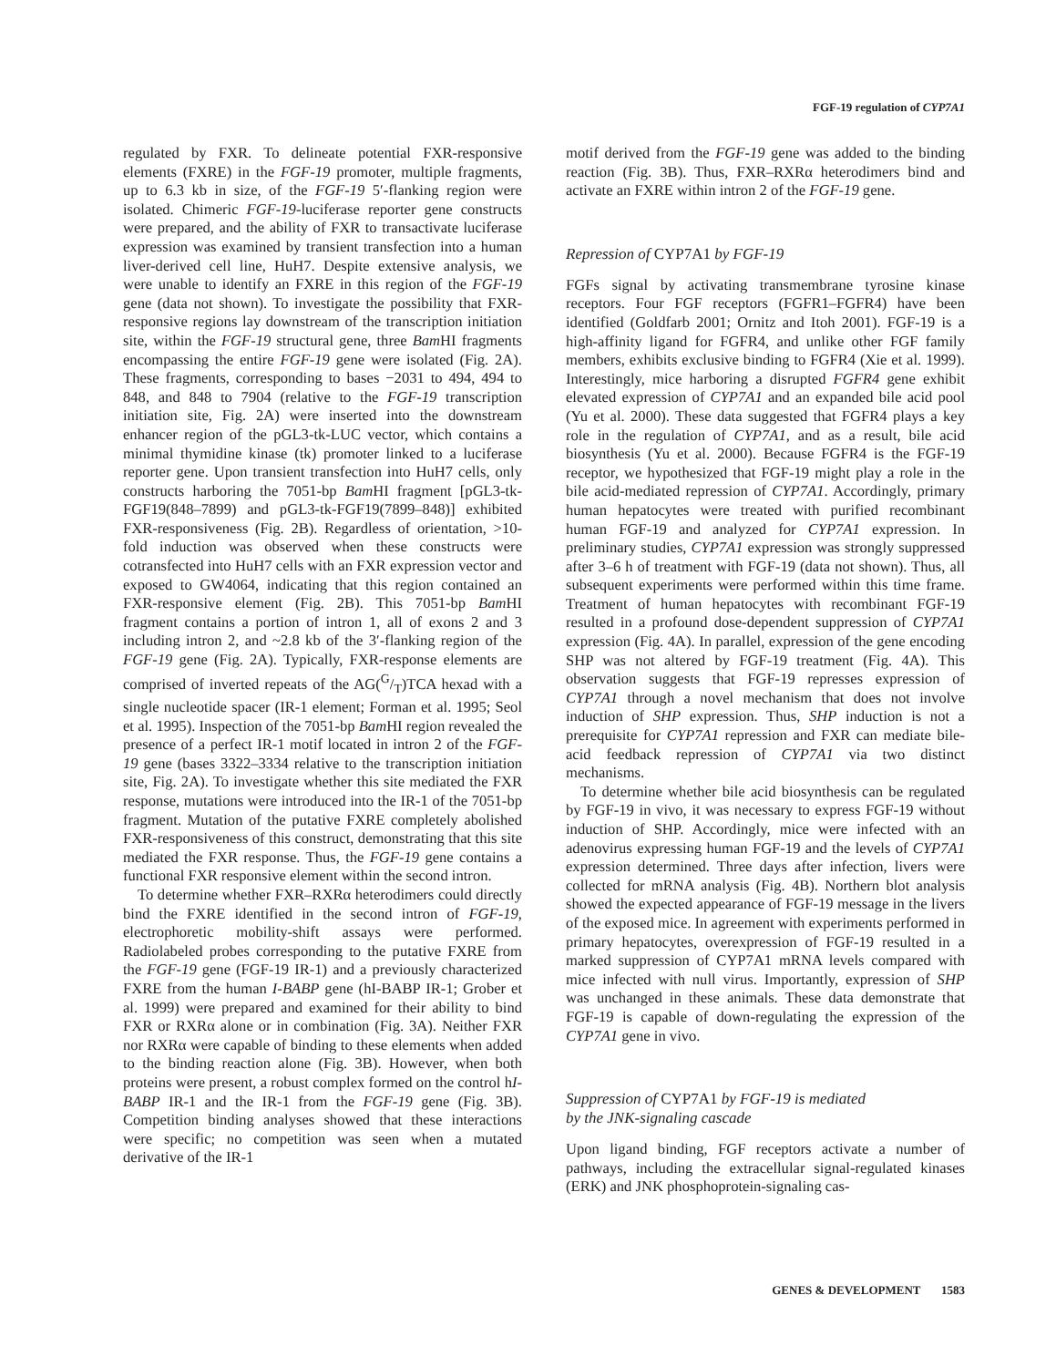FGF-19 regulation of CYP7A1
regulated by FXR. To delineate potential FXR-responsive elements (FXRE) in the FGF-19 promoter, multiple fragments, up to 6.3 kb in size, of the FGF-19 5′-flanking region were isolated. Chimeric FGF-19-luciferase reporter gene constructs were prepared, and the ability of FXR to transactivate luciferase expression was examined by transient transfection into a human liver-derived cell line, HuH7. Despite extensive analysis, we were unable to identify an FXRE in this region of the FGF-19 gene (data not shown). To investigate the possibility that FXR-responsive regions lay downstream of the transcription initiation site, within the FGF-19 structural gene, three Bam HI fragments encompassing the entire FGF-19 gene were isolated (Fig. 2A). These fragments, corresponding to bases −2031 to 494, 494 to 848, and 848 to 7904 (relative to the FGF-19 transcription initiation site, Fig. 2A) were inserted into the downstream enhancer region of the pGL3-tk-LUC vector, which contains a minimal thymidine kinase (tk) promoter linked to a luciferase reporter gene. Upon transient transfection into HuH7 cells, only constructs harboring the 7051-bp Bam HI fragment [pGL3-tk-FGF19(848–7899) and pGL3-tk-FGF19(7899–848)] exhibited FXR-responsiveness (Fig. 2B). Regardless of orientation, >10-fold induction was observed when these constructs were cotransfected into HuH7 cells with an FXR expression vector and exposed to GW4064, indicating that this region contained an FXR-responsive element (Fig. 2B). This 7051-bp Bam HI fragment contains a portion of intron 1, all of exons 2 and 3 including intron 2, and ~2.8 kb of the 3′-flanking region of the FGF-19 gene (Fig. 2A). Typically, FXR-response elements are comprised of inverted repeats of the AG(G/T)TCA hexad with a single nucleotide spacer (IR-1 element; Forman et al. 1995; Seol et al. 1995). Inspection of the 7051-bp Bam HI region revealed the presence of a perfect IR-1 motif located in intron 2 of the FGF-19 gene (bases 3322–3334 relative to the transcription initiation site, Fig. 2A). To investigate whether this site mediated the FXR response, mutations were introduced into the IR-1 of the 7051-bp fragment. Mutation of the putative FXRE completely abolished FXR-responsiveness of this construct, demonstrating that this site mediated the FXR response. Thus, the FGF-19 gene contains a functional FXR responsive element within the second intron.
To determine whether FXR–RXRα heterodimers could directly bind the FXRE identified in the second intron of FGF-19, electrophoretic mobility-shift assays were performed. Radiolabeled probes corresponding to the putative FXRE from the FGF-19 gene (FGF-19 IR-1) and a previously characterized FXRE from the human I-BABP gene (hI-BABP IR-1; Grober et al. 1999) were prepared and examined for their ability to bind FXR or RXRα alone or in combination (Fig. 3A). Neither FXR nor RXRα were capable of binding to these elements when added to the binding reaction alone (Fig. 3B). However, when both proteins were present, a robust complex formed on the control hI-BABP IR-1 and the IR-1 from the FGF-19 gene (Fig. 3B). Competition binding analyses showed that these interactions were specific; no competition was seen when a mutated derivative of the IR-1
motif derived from the FGF-19 gene was added to the binding reaction (Fig. 3B). Thus, FXR–RXRα heterodimers bind and activate an FXRE within intron 2 of the FGF-19 gene.
Repression of CYP7A1 by FGF-19
FGFs signal by activating transmembrane tyrosine kinase receptors. Four FGF receptors (FGFR1–FGFR4) have been identified (Goldfarb 2001; Ornitz and Itoh 2001). FGF-19 is a high-affinity ligand for FGFR4, and unlike other FGF family members, exhibits exclusive binding to FGFR4 (Xie et al. 1999). Interestingly, mice harboring a disrupted FGFR4 gene exhibit elevated expression of CYP7A1 and an expanded bile acid pool (Yu et al. 2000). These data suggested that FGFR4 plays a key role in the regulation of CYP7A1, and as a result, bile acid biosynthesis (Yu et al. 2000). Because FGFR4 is the FGF-19 receptor, we hypothesized that FGF-19 might play a role in the bile acid-mediated repression of CYP7A1. Accordingly, primary human hepatocytes were treated with purified recombinant human FGF-19 and analyzed for CYP7A1 expression. In preliminary studies, CYP7A1 expression was strongly suppressed after 3–6 h of treatment with FGF-19 (data not shown). Thus, all subsequent experiments were performed within this time frame. Treatment of human hepatocytes with recombinant FGF-19 resulted in a profound dose-dependent suppression of CYP7A1 expression (Fig. 4A). In parallel, expression of the gene encoding SHP was not altered by FGF-19 treatment (Fig. 4A). This observation suggests that FGF-19 represses expression of CYP7A1 through a novel mechanism that does not involve induction of SHP expression. Thus, SHP induction is not a prerequisite for CYP7A1 repression and FXR can mediate bile-acid feedback repression of CYP7A1 via two distinct mechanisms.
To determine whether bile acid biosynthesis can be regulated by FGF-19 in vivo, it was necessary to express FGF-19 without induction of SHP. Accordingly, mice were infected with an adenovirus expressing human FGF-19 and the levels of CYP7A1 expression determined. Three days after infection, livers were collected for mRNA analysis (Fig. 4B). Northern blot analysis showed the expected appearance of FGF-19 message in the livers of the exposed mice. In agreement with experiments performed in primary hepatocytes, overexpression of FGF-19 resulted in a marked suppression of CYP7A1 mRNA levels compared with mice infected with null virus. Importantly, expression of SHP was unchanged in these animals. These data demonstrate that FGF-19 is capable of down-regulating the expression of the CYP7A1 gene in vivo.
Suppression of CYP7A1 by FGF-19 is mediated
by the JNK-signaling cascade
Upon ligand binding, FGF receptors activate a number of pathways, including the extracellular signal-regulated kinases (ERK) and JNK phosphoprotein-signaling cas-
GENES & DEVELOPMENT 1583